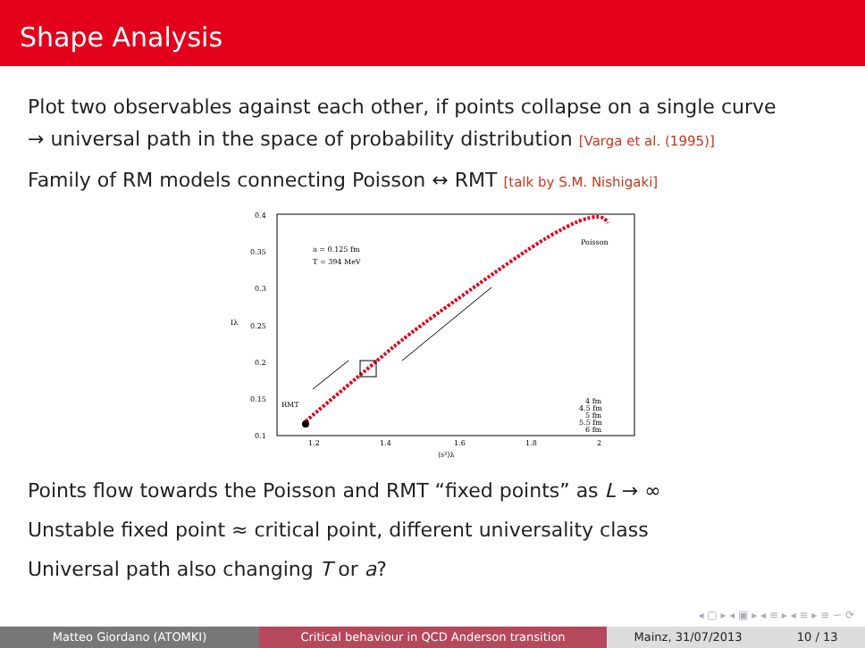Shape Analysis
Plot two observables against each other, if points collapse on a single curve
→ universal path in the space of probability distribution [Varga et al. (1995)]
Family of RM models connecting Poisson ↔ RMT [talk by S.M. Nishigaki]
0.4
0.35
0.3
0.25
0.2
0.15
0.1
1.2
1.4
1.6
1.8
2
⟨s²⟩λ
Iλ
a = 0.125 fm
T = 394 MeV
Poisson
RMT
4 fm
4.5 fm
5 fm
5.5 fm
6 fm
Points flow towards the Poisson and RMT “fixed points” as L → ∞
Unstable fixed point ≈ critical point, different universality class
Universal path also changing T or a?
◂ ▢ ▸ ◂ ▣ ▸ ◂ ≡ ▸ ◂ ≡ ▸ ≡ ∽ ⟳
Matteo Giordano (ATOMKI) Critical behaviour in QCD Anderson transition Mainz, 31/07/2013 10 / 13